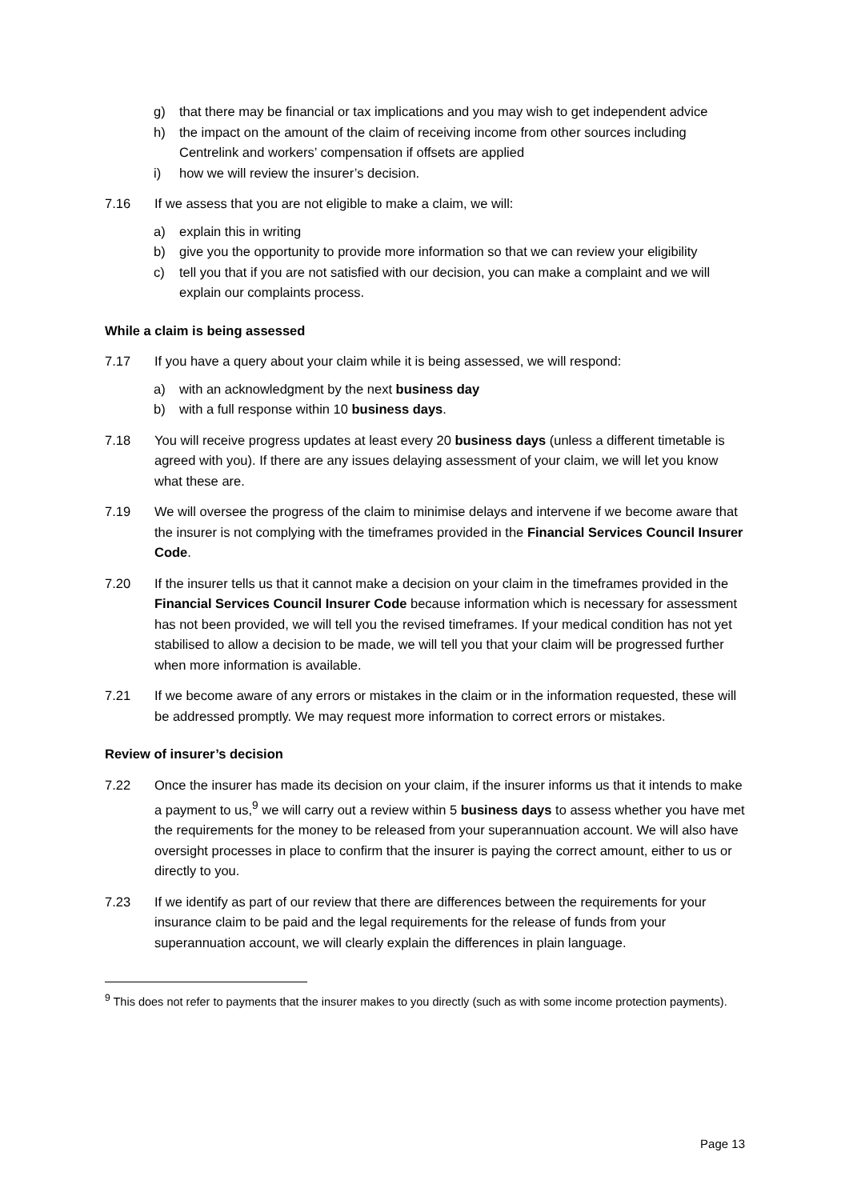g) that there may be financial or tax implications and you may wish to get independent advice
h) the impact on the amount of the claim of receiving income from other sources including Centrelink and workers’ compensation if offsets are applied
i) how we will review the insurer’s decision.
7.16 If we assess that you are not eligible to make a claim, we will:
a) explain this in writing
b) give you the opportunity to provide more information so that we can review your eligibility
c) tell you that if you are not satisfied with our decision, you can make a complaint and we will explain our complaints process.
While a claim is being assessed
7.17 If you have a query about your claim while it is being assessed, we will respond:
a) with an acknowledgment by the next business day
b) with a full response within 10 business days.
7.18 You will receive progress updates at least every 20 business days (unless a different timetable is agreed with you). If there are any issues delaying assessment of your claim, we will let you know what these are.
7.19 We will oversee the progress of the claim to minimise delays and intervene if we become aware that the insurer is not complying with the timeframes provided in the Financial Services Council Insurer Code.
7.20 If the insurer tells us that it cannot make a decision on your claim in the timeframes provided in the Financial Services Council Insurer Code because information which is necessary for assessment has not been provided, we will tell you the revised timeframes. If your medical condition has not yet stabilised to allow a decision to be made, we will tell you that your claim will be progressed further when more information is available.
7.21 If we become aware of any errors or mistakes in the claim or in the information requested, these will be addressed promptly. We may request more information to correct errors or mistakes.
Review of insurer’s decision
7.22 Once the insurer has made its decision on your claim, if the insurer informs us that it intends to make a payment to us,<sup>9</sup> we will carry out a review within 5 business days to assess whether you have met the requirements for the money to be released from your superannuation account. We will also have oversight processes in place to confirm that the insurer is paying the correct amount, either to us or directly to you.
7.23 If we identify as part of our review that there are differences between the requirements for your insurance claim to be paid and the legal requirements for the release of funds from your superannuation account, we will clearly explain the differences in plain language.
<sup>9</sup> This does not refer to payments that the insurer makes to you directly (such as with some income protection payments).
Page 13